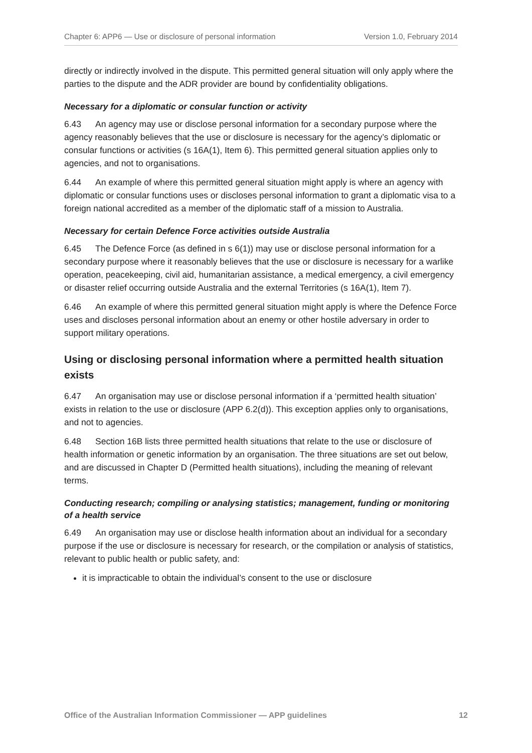Chapter 6: APP6 — Use or disclosure of personal information Version 1.0, February 2014
directly or indirectly involved in the dispute. This permitted general situation will only apply where the parties to the dispute and the ADR provider are bound by confidentiality obligations.
Necessary for a diplomatic or consular function or activity
6.43 An agency may use or disclose personal information for a secondary purpose where the agency reasonably believes that the use or disclosure is necessary for the agency’s diplomatic or consular functions or activities (s 16A(1), Item 6). This permitted general situation applies only to agencies, and not to organisations.
6.44 An example of where this permitted general situation might apply is where an agency with diplomatic or consular functions uses or discloses personal information to grant a diplomatic visa to a foreign national accredited as a member of the diplomatic staff of a mission to Australia.
Necessary for certain Defence Force activities outside Australia
6.45 The Defence Force (as defined in s 6(1)) may use or disclose personal information for a secondary purpose where it reasonably believes that the use or disclosure is necessary for a warlike operation, peacekeeping, civil aid, humanitarian assistance, a medical emergency, a civil emergency or disaster relief occurring outside Australia and the external Territories (s 16A(1), Item 7).
6.46 An example of where this permitted general situation might apply is where the Defence Force uses and discloses personal information about an enemy or other hostile adversary in order to support military operations.
Using or disclosing personal information where a permitted health situation exists
6.47 An organisation may use or disclose personal information if a ‘permitted health situation’ exists in relation to the use or disclosure (APP 6.2(d)). This exception applies only to organisations, and not to agencies.
6.48 Section 16B lists three permitted health situations that relate to the use or disclosure of health information or genetic information by an organisation. The three situations are set out below, and are discussed in Chapter D (Permitted health situations), including the meaning of relevant terms.
Conducting research; compiling or analysing statistics; management, funding or monitoring of a health service
6.49 An organisation may use or disclose health information about an individual for a secondary purpose if the use or disclosure is necessary for research, or the compilation or analysis of statistics, relevant to public health or public safety, and:
it is impracticable to obtain the individual’s consent to the use or disclosure
Office of the Australian Information Commissioner — APP guidelines 12